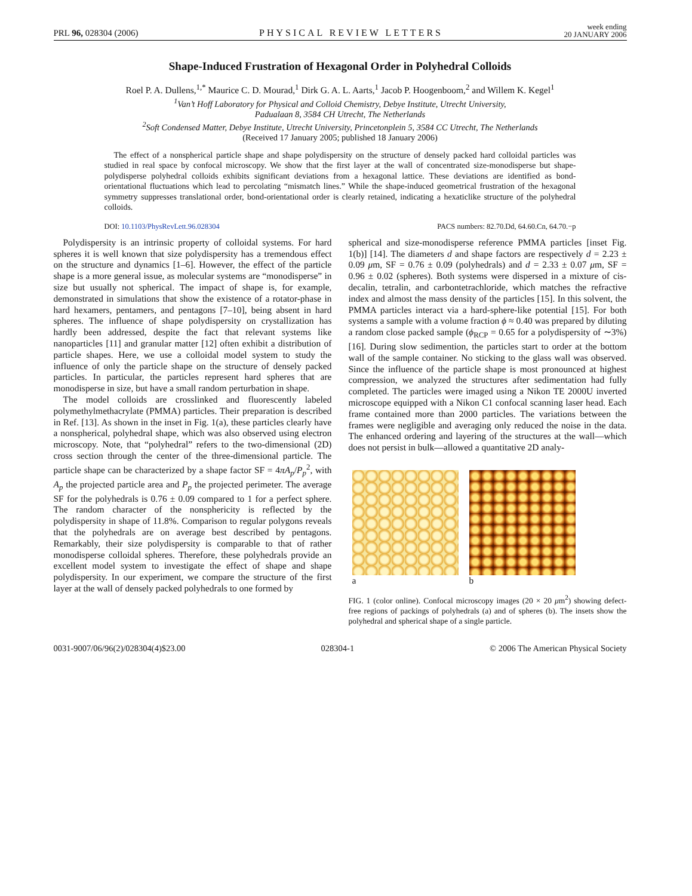PRL 96, 028304 (2006) PHYSICAL REVIEW LETTERS week ending
20 JANUARY 2006
Shape-Induced Frustration of Hexagonal Order in Polyhedral Colloids
Roel P. A. Dullens,<sup>1,*</sup> Maurice C. D. Mourad,<sup>1</sup> Dirk G. A. L. Aarts,<sup>1</sup> Jacob P. Hoogenboom,<sup>2</sup> and Willem K. Kegel<sup>1</sup>
<sup>1</sup> Van’t Hoff Laboratory for Physical and Colloid Chemistry, Debye Institute, Utrecht University,
Padualaan 8, 3584 CH Utrecht, The Netherlands
<sup>2</sup> Soft Condensed Matter, Debye Institute, Utrecht University, Princetonplein 5, 3584 CC Utrecht, The Netherlands
(Received 17 January 2005; published 18 January 2006)
The effect of a nonspherical particle shape and shape polydispersity on the structure of densely packed hard colloidal particles was studied in real space by confocal microscopy. We show that the first layer at the wall of concentrated size-monodisperse but shape-polydisperse polyhedral colloids exhibits significant deviations from a hexagonal lattice. These deviations are identified as bond-orientational fluctuations which lead to percolating “mismatch lines.” While the shape-induced geometrical frustration of the hexagonal symmetry suppresses translational order, bond-orientational order is clearly retained, indicating a hexaticlike structure of the polyhedral colloids.
DOI: 10.1103/PhysRevLett.96.028304 PACS numbers: 82.70.Dd, 64.60.Cn, 64.70.−p
Polydispersity is an intrinsic property of colloidal systems. For hard spheres it is well known that size polydispersity has a tremendous effect on the structure and dynamics [1–6]. However, the effect of the particle shape is a more general issue, as molecular systems are “monodisperse” in size but usually not spherical. The impact of shape is, for example, demonstrated in simulations that show the existence of a rotator-phase in hard hexamers, pentamers, and pentagons [7–10], being absent in hard spheres. The influence of shape polydispersity on crystallization has hardly been addressed, despite the fact that relevant systems like nanoparticles [11] and granular matter [12] often exhibit a distribution of particle shapes. Here, we use a colloidal model system to study the influence of only the particle shape on the structure of densely packed particles. In particular, the particles represent hard spheres that are monodisperse in size, but have a small random perturbation in shape.
The model colloids are crosslinked and fluorescently labeled polymethylmethacrylate (PMMA) particles. Their preparation is described in Ref. [13]. As shown in the inset in Fig. 1(a), these particles clearly have a nonspherical, polyhedral shape, which was also observed using electron microscopy. Note, that “polyhedral” refers to the two-dimensional (2D) cross section through the center of the three-dimensional particle. The particle shape can be characterized by a shape factor SF = 4πA<sub>p</sub>/P<sub>p</sub><sup>2</sup>, with A<sub>p</sub> the projected particle area and P<sub>p</sub> the projected perimeter. The average SF for the polyhedrals is 0.76 ± 0.09 compared to 1 for a perfect sphere. The random character of the nonsphericity is reflected by the polydispersity in shape of 11.8%. Comparison to regular polygons reveals that the polyhedrals are on average best described by pentagons. Remarkably, their size polydispersity is comparable to that of rather monodisperse colloidal spheres. Therefore, these polyhedrals provide an excellent model system to investigate the effect of shape and shape polydispersity. In our experiment, we compare the structure of the first layer at the wall of densely packed polyhedrals to one formed by
spherical and size-monodisperse reference PMMA particles [inset Fig. 1(b)] [14]. The diameters d and shape factors are respectively d = 2.23 ± 0.09 μm, SF = 0.76 ± 0.09 (polyhedrals) and d = 2.33 ± 0.07 μm, SF = 0.96 ± 0.02 (spheres). Both systems were dispersed in a mixture of cis-decalin, tetralin, and carbontetrachloride, which matches the refractive index and almost the mass density of the particles [15]. In this solvent, the PMMA particles interact via a hard-sphere-like potential [15]. For both systems a sample with a volume fraction ϕ ≈ 0.40 was prepared by diluting a random close packed sample (ϕ<sub>RCP</sub> = 0.65 for a polydispersity of ∼3%) [16]. During slow sedimention, the particles start to order at the bottom wall of the sample container. No sticking to the glass wall was observed. Since the influence of the particle shape is most pronounced at highest compression, we analyzed the structures after sedimentation had fully completed. The particles were imaged using a Nikon TE 2000U inverted microscope equipped with a Nikon C1 confocal scanning laser head. Each frame contained more than 2000 particles. The variations between the frames were negligible and averaging only reduced the noise in the data. The enhanced ordering and layering of the structures at the wall—which does not persist in bulk—allowed a quantitative 2D analy-
a b
FIG. 1 (color online). Confocal microscopy images (20 × 20 μm<sup>2</sup>) showing defect-free regions of packings of polyhedrals (a) and of spheres (b). The insets show the polyhedral and spherical shape of a single particle.
0031-9007/06/96(2)/028304(4)$23.00 028304-1 © 2006 The American Physical Society